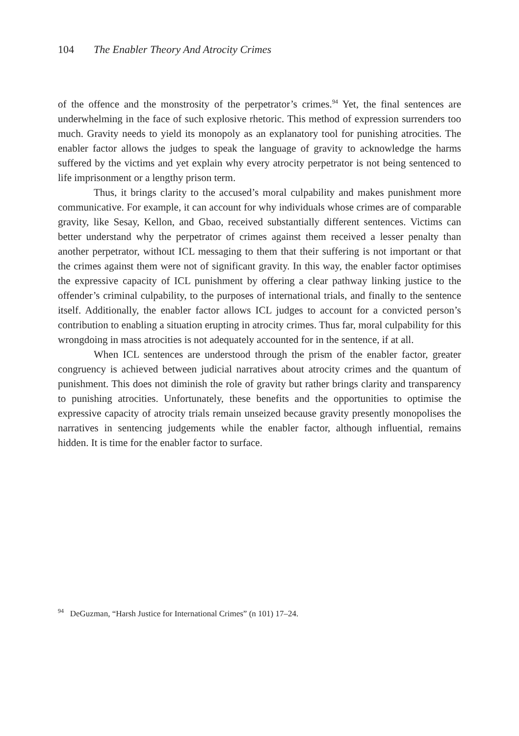104 The Enabler Theory And Atrocity Crimes
of the offence and the monstrosity of the perpetrator’s crimes.<sup>94</sup> Yet, the final sentences are underwhelming in the face of such explosive rhetoric. This method of expression surrenders too much. Gravity needs to yield its monopoly as an explanatory tool for punishing atrocities. The enabler factor allows the judges to speak the language of gravity to acknowledge the harms suffered by the victims and yet explain why every atrocity perpetrator is not being sentenced to life imprisonment or a lengthy prison term.
Thus, it brings clarity to the accused’s moral culpability and makes punishment more communicative. For example, it can account for why individuals whose crimes are of comparable gravity, like Sesay, Kellon, and Gbao, received substantially different sentences. Victims can better understand why the perpetrator of crimes against them received a lesser penalty than another perpetrator, without ICL messaging to them that their suffering is not important or that the crimes against them were not of significant gravity. In this way, the enabler factor optimises the expressive capacity of ICL punishment by offering a clear pathway linking justice to the offender’s criminal culpability, to the purposes of international trials, and finally to the sentence itself. Additionally, the enabler factor allows ICL judges to account for a convicted person’s contribution to enabling a situation erupting in atrocity crimes. Thus far, moral culpability for this wrongdoing in mass atrocities is not adequately accounted for in the sentence, if at all.
When ICL sentences are understood through the prism of the enabler factor, greater congruency is achieved between judicial narratives about atrocity crimes and the quantum of punishment. This does not diminish the role of gravity but rather brings clarity and transparency to punishing atrocities. Unfortunately, these benefits and the opportunities to optimise the expressive capacity of atrocity trials remain unseized because gravity presently monopolises the narratives in sentencing judgements while the enabler factor, although influential, remains hidden. It is time for the enabler factor to surface.
<sup>94</sup> DeGuzman, “Harsh Justice for International Crimes” (n 101) 17–24.